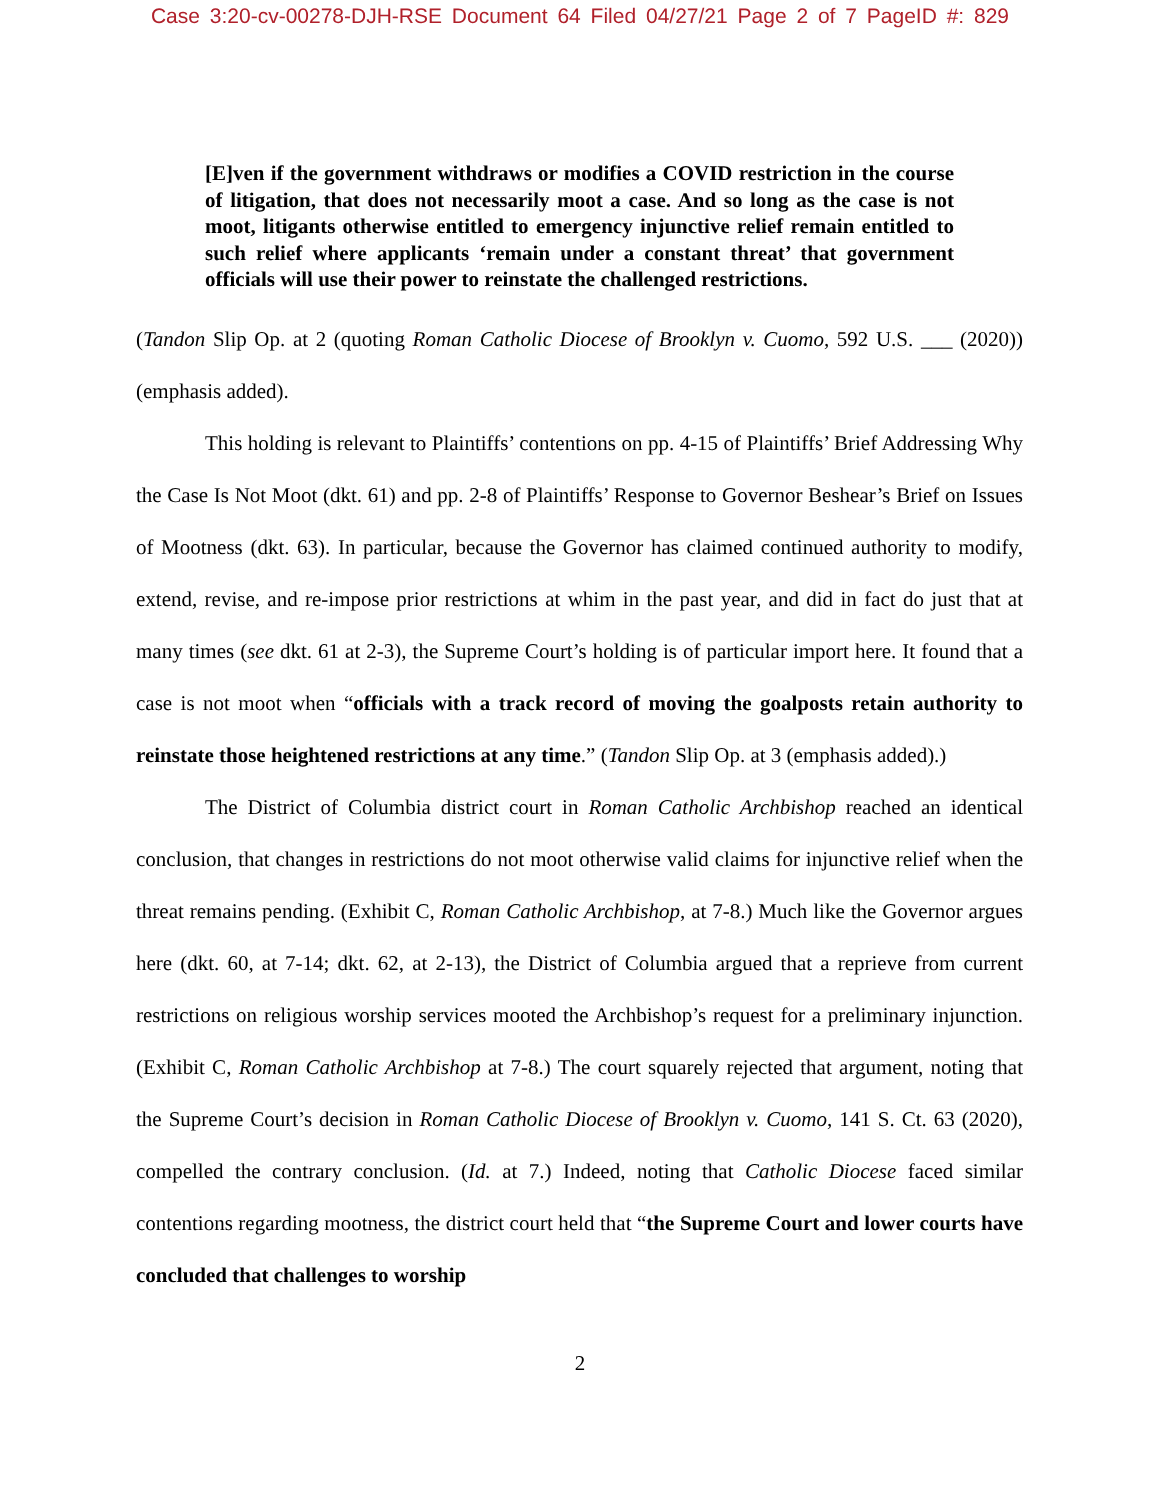Case 3:20-cv-00278-DJH-RSE Document 64 Filed 04/27/21 Page 2 of 7 PageID #: 829
[E]ven if the government withdraws or modifies a COVID restriction in the course of litigation, that does not necessarily moot a case. And so long as the case is not moot, litigants otherwise entitled to emergency injunctive relief remain entitled to such relief where applicants ‘remain under a constant threat’ that government officials will use their power to reinstate the challenged restrictions.
(Tandon Slip Op. at 2 (quoting Roman Catholic Diocese of Brooklyn v. Cuomo, 592 U.S. ___ (2020)) (emphasis added).
This holding is relevant to Plaintiffs’ contentions on pp. 4-15 of Plaintiffs’ Brief Addressing Why the Case Is Not Moot (dkt. 61) and pp. 2-8 of Plaintiffs’ Response to Governor Beshear’s Brief on Issues of Mootness (dkt. 63). In particular, because the Governor has claimed continued authority to modify, extend, revise, and re-impose prior restrictions at whim in the past year, and did in fact do just that at many times (see dkt. 61 at 2-3), the Supreme Court’s holding is of particular import here. It found that a case is not moot when “officials with a track record of moving the goalposts retain authority to reinstate those heightened restrictions at any time.” (Tandon Slip Op. at 3 (emphasis added).)
The District of Columbia district court in Roman Catholic Archbishop reached an identical conclusion, that changes in restrictions do not moot otherwise valid claims for injunctive relief when the threat remains pending. (Exhibit C, Roman Catholic Archbishop, at 7-8.) Much like the Governor argues here (dkt. 60, at 7-14; dkt. 62, at 2-13), the District of Columbia argued that a reprieve from current restrictions on religious worship services mooted the Archbishop’s request for a preliminary injunction. (Exhibit C, Roman Catholic Archbishop at 7-8.) The court squarely rejected that argument, noting that the Supreme Court’s decision in Roman Catholic Diocese of Brooklyn v. Cuomo, 141 S. Ct. 63 (2020), compelled the contrary conclusion. (Id. at 7.) Indeed, noting that Catholic Diocese faced similar contentions regarding mootness, the district court held that “the Supreme Court and lower courts have concluded that challenges to worship
2